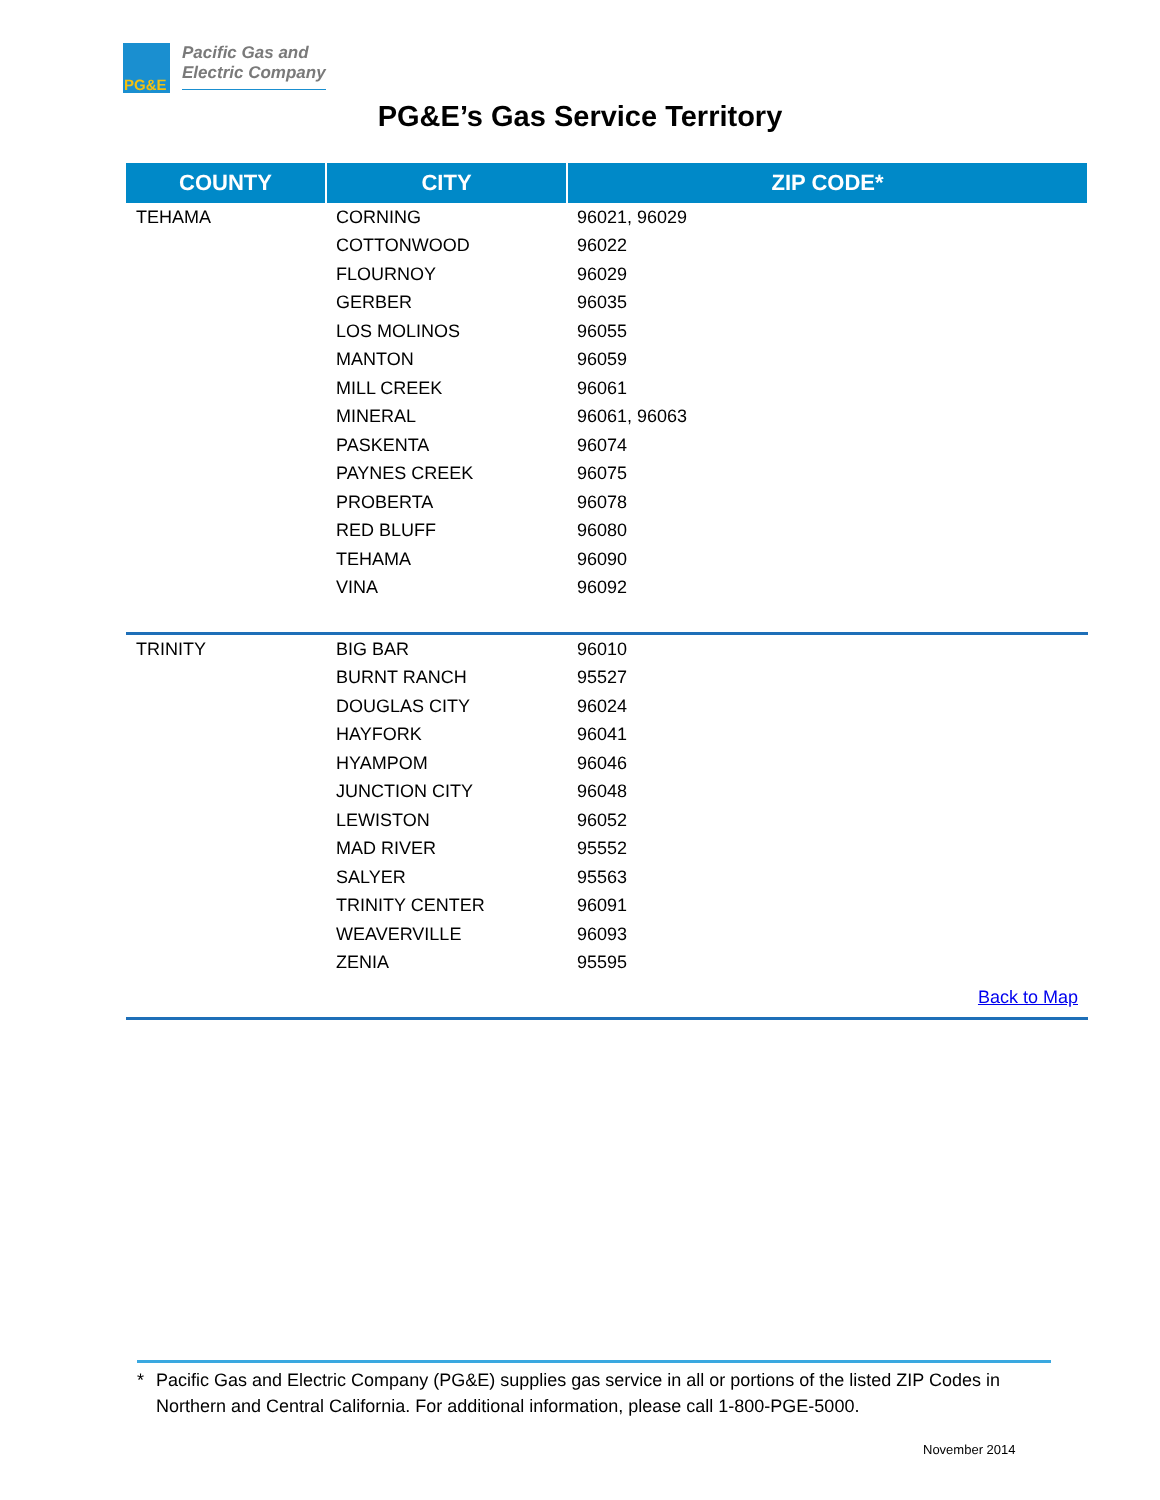PG&E
Pacific Gas and
Electric Company
PG&E’s Gas Service Territory
| COUNTY | CITY | ZIP CODE* |
| --- | --- | --- |
| TEHAMA | CORNING | 96021, 96029 |
| | COTTONWOOD | 96022 |
| | FLOURNOY | 96029 |
| | GERBER | 96035 |
| | LOS MOLINOS | 96055 |
| | MANTON | 96059 |
| | MILL CREEK | 96061 |
| | MINERAL | 96061, 96063 |
| | PASKENTA | 96074 |
| | PAYNES CREEK | 96075 |
| | PROBERTA | 96078 |
| | RED BLUFF | 96080 |
| | TEHAMA | 96090 |
| | VINA | 96092 |
| TRINITY | BIG BAR | 96010 |
| | BURNT RANCH | 95527 |
| | DOUGLAS CITY | 96024 |
| | HAYFORK | 96041 |
| | HYAMPOM | 96046 |
| | JUNCTION CITY | 96048 |
| | LEWISTON | 96052 |
| | MAD RIVER | 95552 |
| | SALYER | 95563 |
| | TRINITY CENTER | 96091 |
| | WEAVERVILLE | 96093 |
| | ZENIA | 95595 |
| Back to Map | | |
* Pacific Gas and Electric Company (PG&E) supplies gas service in all or portions of the listed ZIP Codes in Northern and Central California. For additional information, please call 1-800-PGE-5000.
November 2014